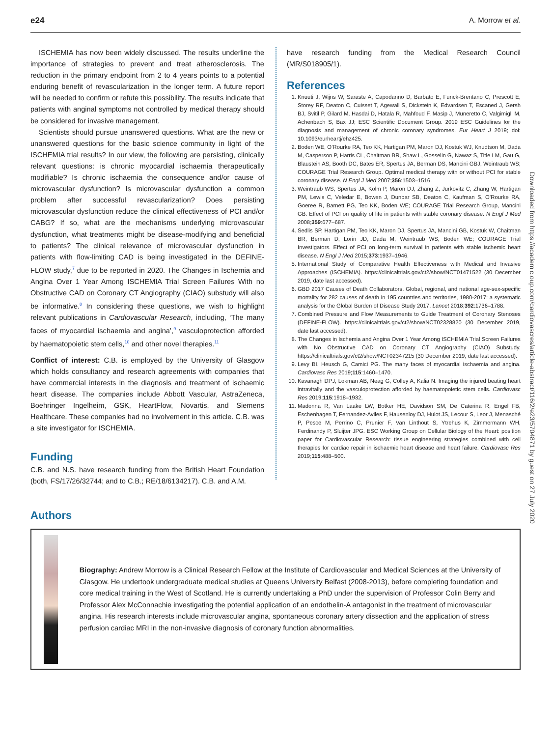e24 A. Morrow et al.
ISCHEMIA has now been widely discussed. The results underline the importance of strategies to prevent and treat atherosclerosis. The reduction in the primary endpoint from 2 to 4 years points to a potential enduring benefit of revascularization in the longer term. A future report will be needed to confirm or refute this possibility. The results indicate that patients with anginal symptoms not controlled by medical therapy should be considered for invasive management.
Scientists should pursue unanswered questions. What are the new or unanswered questions for the basic science community in light of the ISCHEMIA trial results? In our view, the following are persisting, clinically relevant questions: is chronic myocardial ischaemia therapeutically modifiable? Is chronic ischaemia the consequence and/or cause of microvascular dysfunction? Is microvascular dysfunction a common problem after successful revascularization? Does persisting microvascular dysfunction reduce the clinical effectiveness of PCI and/or CABG? If so, what are the mechanisms underlying microvascular dysfunction, what treatments might be disease-modifying and beneficial to patients? The clinical relevance of microvascular dysfunction in patients with flow-limiting CAD is being investigated in the DEFINE-FLOW study,<sup>7</sup> due to be reported in 2020. The Changes in Ischemia and Angina Over 1 Year Among ISCHEMIA Trial Screen Failures With no Obstructive CAD on Coronary CT Angiography (CIAO) substudy will also be informative.<sup>8</sup> In considering these questions, we wish to highlight relevant publications in Cardiovascular Research, including, ‘The many faces of myocardial ischaemia and angina’,<sup>9</sup> vasculoprotection afforded by haematopoietic stem cells,<sup>10</sup> and other novel therapies.<sup>11</sup>
Conflict of interest: C.B. is employed by the University of Glasgow which holds consultancy and research agreements with companies that have commercial interests in the diagnosis and treatment of ischaemic heart disease. The companies include Abbott Vascular, AstraZeneca, Boehringer Ingelheim, GSK, HeartFlow, Novartis, and Siemens Healthcare. These companies had no involvement in this article. C.B. was a site investigator for ISCHEMIA.
Funding
C.B. and N.S. have research funding from the British Heart Foundation (both, FS/17/26/32744; and to C.B.; RE/18/6134217). C.B. and A.M.
have research funding from the Medical Research Council (MR/S018905/1).
References
1. Knuuti J, Wijns W, Saraste A, Capodanno D, Barbato E, Funck-Brentano C, Prescott E, Storey RF, Deaton C, Cuisset T, Agewall S, Dickstein K, Edvardsen T, Escaned J, Gersh BJ, Svitil P, Gilard M, Hasdai D, Hatala R, Mahfoud F, Masip J, Muneretto C, Valgimigli M, Achenbach S, Bax JJ; ESC Scientific Document Group. 2019 ESC Guidelines for the diagnosis and management of chronic coronary syndromes. Eur Heart J 2019; doi: 10.1093/eurheartj/ehz425.
2. Boden WE, O’Rourke RA, Teo KK, Hartigan PM, Maron DJ, Kostuk WJ, Knudtson M, Dada M, Casperson P, Harris CL, Chaitman BR, Shaw L, Gosselin G, Nawaz S, Title LM, Gau G, Blaustein AS, Booth DC, Bates ER, Spertus JA, Berman DS, Mancini GBJ, Weintraub WS; COURAGE Trial Research Group. Optimal medical therapy with or without PCI for stable coronary disease. N Engl J Med 2007;356:1503–1516.
3. Weintraub WS, Spertus JA, Kolm P, Maron DJ, Zhang Z, Jurkovitz C, Zhang W, Hartigan PM, Lewis C, Veledar E, Bowen J, Dunbar SB, Deaton C, Kaufman S, O’Rourke RA, Goeree R, Barnett PG, Teo KK, Boden WE; COURAGE Trial Research Group, Mancini GB. Effect of PCI on quality of life in patients with stable coronary disease. N Engl J Med 2008;359:677–687.
4. Sedlis SP, Hartigan PM, Teo KK, Maron DJ, Spertus JA, Mancini GB, Kostuk W, Chaitman BR, Berman D, Lorin JD, Dada M, Weintraub WS, Boden WE; COURAGE Trial Investigators. Effect of PCI on long-term survival in patients with stable ischemic heart disease. N Engl J Med 2015;373:1937–1946.
5. International Study of Comparative Health Effectiveness with Medical and Invasive Approaches (ISCHEMIA). https://clinicaltrials.gov/ct2/show/NCT01471522 (30 December 2019, date last accessed).
6. GBD 2017 Causes of Death Collaborators. Global, regional, and national age-sex-specific mortality for 282 causes of death in 195 countries and territories, 1980-2017: a systematic analysis for the Global Burden of Disease Study 2017. Lancet 2018;392:1736–1788.
7. Combined Pressure and Flow Measurements to Guide Treatment of Coronary Stenoses (DEFINE-FLOW). https://clinicaltrials.gov/ct2/show/NCT02328820 (30 December 2019, date last accessed).
8. The Changes in Ischemia and Angina Over 1 Year Among ISCHEMIA Trial Screen Failures with No Obstructive CAD on Coronary CT Angiography (CIAO) Substudy. https://clinicaltrials.gov/ct2/show/NCT02347215 (30 December 2019, date last accessed).
9. Levy BI, Heusch G, Camici PG. The many faces of myocardial ischaemia and angina. Cardiovasc Res 2019;115:1460–1470.
10. Kavanagh DPJ, Lokman AB, Neag G, Colley A, Kalia N. Imaging the injured beating heart intravitally and the vasculoprotection afforded by haematopoietic stem cells. Cardiovasc Res 2019;115:1918–1932.
11. Madonna R, Van Laake LW, Botker HE, Davidson SM, De Caterina R, Engel FB, Eschenhagen T, Fernandez-Aviles F, Hausenloy DJ, Hulot JS, Lecour S, Leor J, Menasché P, Pesce M, Perrino C, Prunier F, Van Linthout S, Ytrehus K, Zimmermann WH, Ferdinandy P, Sluijter JPG. ESC Working Group on Cellular Biology of the Heart: position paper for Cardiovascular Research: tissue engineering strategies combined with cell therapies for cardiac repair in ischaemic heart disease and heart failure. Cardiovasc Res 2019;115:488–500.
Downloaded from https://academic.oup.com/cardiovascres/article-abstract/116/2/e23/5704871 by guest on 27 July 2020
Authors
Biography: Andrew Morrow is a Clinical Research Fellow at the Institute of Cardiovascular and Medical Sciences at the University of Glasgow. He undertook undergraduate medical studies at Queens University Belfast (2008-2013), before completing foundation and core medical training in the West of Scotland. He is currently undertaking a PhD under the supervision of Professor Colin Berry and Professor Alex McConnachie investigating the potential application of an endothelin-A antagonist in the treatment of microvascular angina. His research interests include microvascular angina, spontaneous coronary artery dissection and the application of stress perfusion cardiac MRI in the non-invasive diagnosis of coronary function abnormalities.